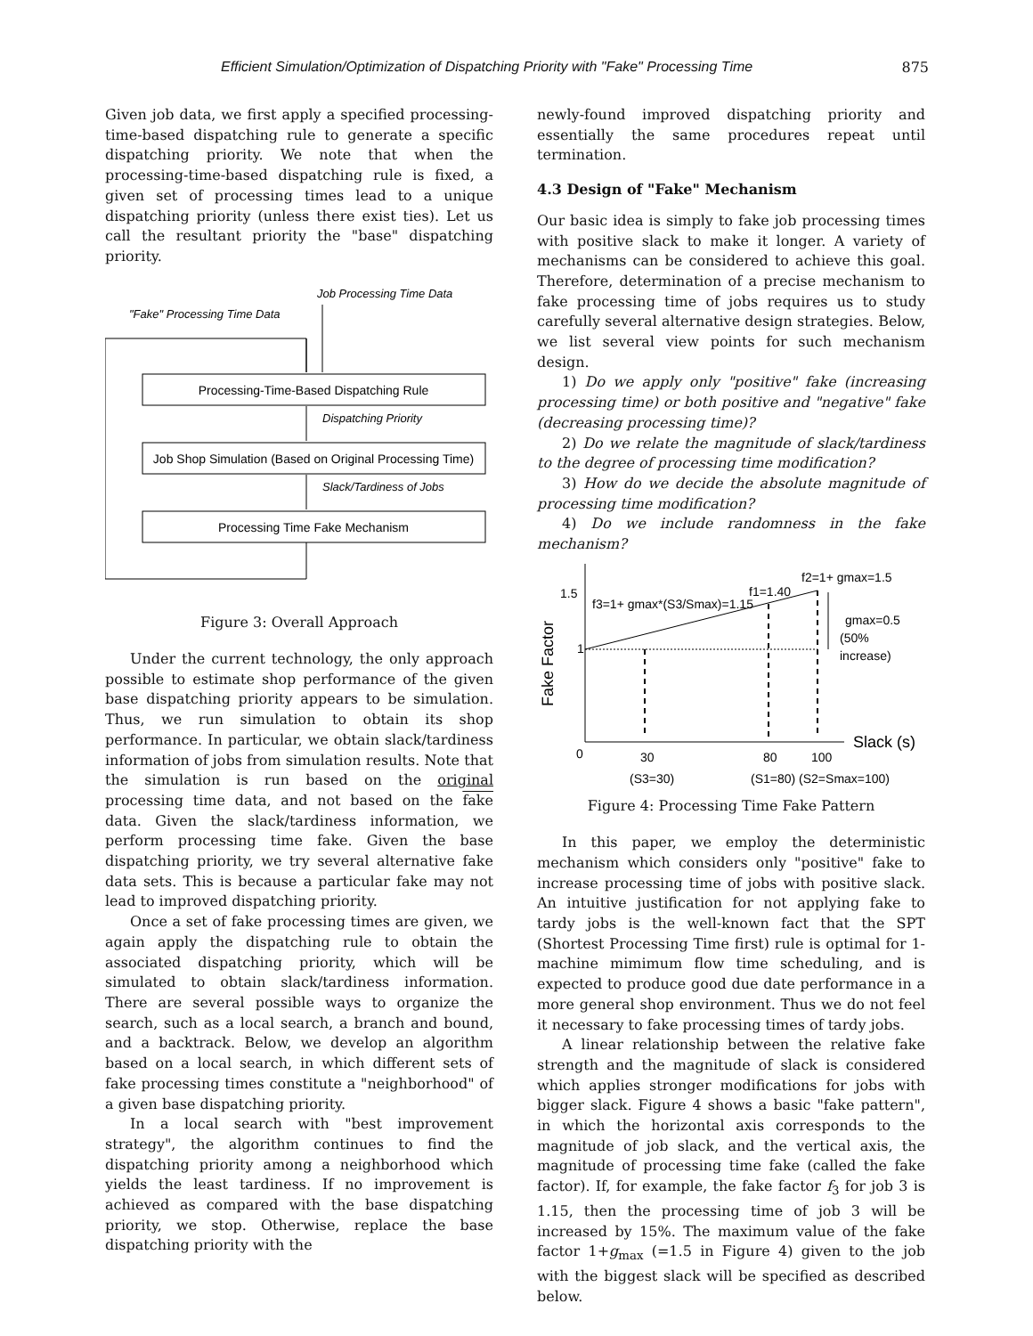Efficient Simulation/Optimization of Dispatching Priority with "Fake" Processing Time 875
Given job data, we first apply a specified processing-time-based dispatching rule to generate a specific dispatching priority. We note that when the processing-time-based dispatching rule is fixed, a given set of processing times lead to a unique dispatching priority (unless there exist ties). Let us call the resultant priority the "base" dispatching priority.
Job Processing Time Data
"Fake" Processing Time Data
Dispatching Priority
Slack/Tardiness of Jobs
Processing-Time-Based Dispatching Rule
Job Shop Simulation (Based on Original Processing Time)
Processing Time Fake Mechanism
Figure 3: Overall Approach
Under the current technology, the only approach possible to estimate shop performance of the given base dispatching priority appears to be simulation. Thus, we run simulation to obtain its shop performance. In particular, we obtain slack/tardiness information of jobs from simulation results. Note that the simulation is run based on the original processing time data, and not based on the fake data. Given the slack/tardiness information, we perform processing time fake. Given the base dispatching priority, we try several alternative fake data sets. This is because a particular fake may not lead to improved dispatching priority.
Once a set of fake processing times are given, we again apply the dispatching rule to obtain the associated dispatching priority, which will be simulated to obtain slack/tardiness information. There are several possible ways to organize the search, such as a local search, a branch and bound, and a backtrack. Below, we develop an algorithm based on a local search, in which different sets of fake processing times constitute a "neighborhood" of a given base dispatching priority.
In a local search with "best improvement strategy", the algorithm continues to find the dispatching priority among a neighborhood which yields the least tardiness. If no improvement is achieved as compared with the base dispatching priority, we stop. Otherwise, replace the base dispatching priority with the
newly-found improved dispatching priority and essentially the same procedures repeat until termination.
4.3 Design of "Fake" Mechanism
Our basic idea is simply to fake job processing times with positive slack to make it longer. A variety of mechanisms can be considered to achieve this goal. Therefore, determination of a precise mechanism to fake processing time of jobs requires us to study carefully several alternative design strategies. Below, we list several view points for such mechanism design.
1) Do we apply only "positive" fake (increasing processing time) or both positive and "negative" fake (decreasing processing time)?
2) Do we relate the magnitude of slack/tardiness to the degree of processing time modification?
3) How do we decide the absolute magnitude of processing time modification?
4) Do we include randomness in the fake mechanism?
1.5
1
0
30
80
100
f3=1+ gmax*(S3/Smax)=1.15
f1=1.40
f2=1+ gmax=1.5
gmax=0.5
(50%
increase)
Slack (s)
(S3=30)
(S1=80) (S2=Smax=100)
Fake Factor
Figure 4: Processing Time Fake Pattern
In this paper, we employ the deterministic mechanism which considers only "positive" fake to increase processing time of jobs with positive slack. An intuitive justification for not applying fake to tardy jobs is the well-known fact that the SPT (Shortest Processing Time first) rule is optimal for 1-machine mimimum flow time scheduling, and is expected to produce good due date performance in a more general shop environment. Thus we do not feel it necessary to fake processing times of tardy jobs.
A linear relationship between the relative fake strength and the magnitude of slack is considered which applies stronger modifications for jobs with bigger slack. Figure 4 shows a basic "fake pattern", in which the horizontal axis corresponds to the magnitude of job slack, and the vertical axis, the magnitude of processing time fake (called the fake factor). If, for example, the fake factor f<sub>3</sub> for job 3 is 1.15, then the processing time of job 3 will be increased by 15%. The maximum value of the fake factor 1+g<sub>max</sub> (=1.5 in Figure 4) given to the job with the biggest slack will be specified as described below.